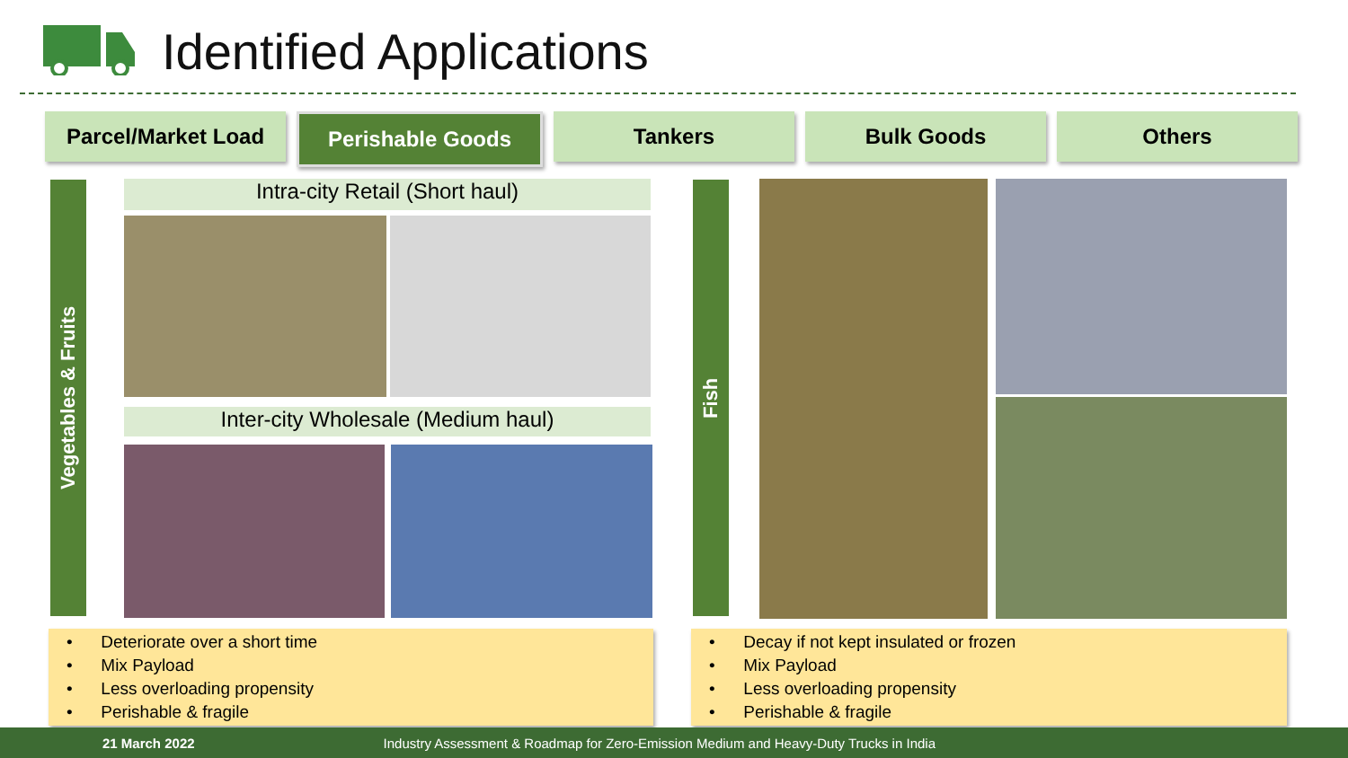Identified Applications
Parcel/Market Load Perishable Goods Tankers Bulk Goods Others
Vegetables & Fruits
Intra-city Retail (Short haul)
Inter-city Wholesale (Medium haul)
Fish
• Deteriorate over a short time
• Mix Payload
• Less overloading propensity
• Perishable & fragile
• Decay if not kept insulated or frozen
• Mix Payload
• Less overloading propensity
• Perishable & fragile
21 March 2022 Industry Assessment & Roadmap for Zero-Emission Medium and Heavy-Duty Trucks in India